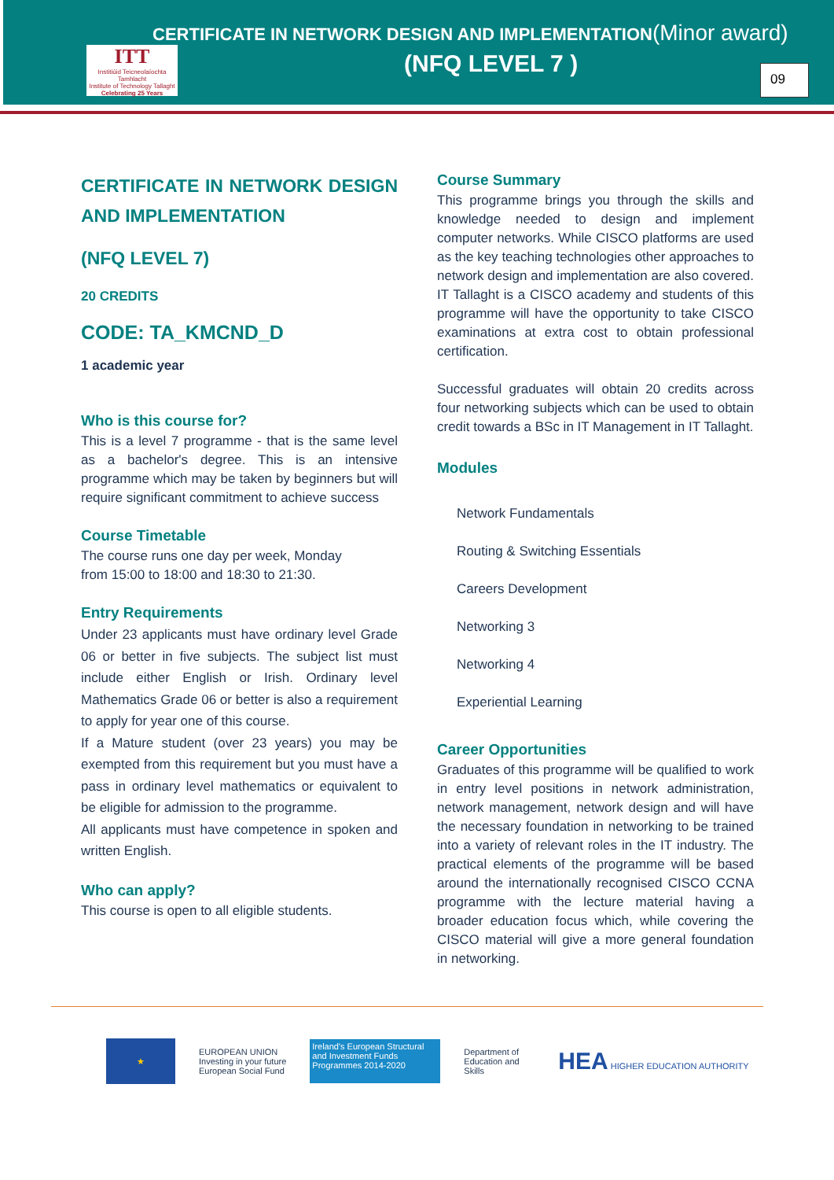CERTIFICATE IN NETWORK DESIGN AND IMPLEMENTATION(Minor award)
(NFQ LEVEL 7 )
ITT
Institiúid Teicneolaíochta Tamhlacht
Institute of Technology Tallaght
Celebrating 25 Years
09
CERTIFICATE IN NETWORK DESIGN AND IMPLEMENTATION
(NFQ LEVEL 7)
20 CREDITS
CODE: TA_KMCND_D
1 academic year
Who is this course for?
This is a level 7 programme - that is the same level as a bachelor's degree. This is an intensive programme which may be taken by beginners but will require significant commitment to achieve success
Course Timetable
The course runs one day per week, Monday
from 15:00 to 18:00 and 18:30 to 21:30.
Entry Requirements
Under 23 applicants must have ordinary level Grade 06 or better in five subjects. The subject list must include either English or Irish. Ordinary level Mathematics Grade 06 or better is also a requirement to apply for year one of this course.
If a Mature student (over 23 years) you may be exempted from this requirement but you must have a pass in ordinary level mathematics or equivalent to be eligible for admission to the programme.
All applicants must have competence in spoken and written English.
Who can apply?
This course is open to all eligible students.
Course Summary
This programme brings you through the skills and knowledge needed to design and implement computer networks. While CISCO platforms are used as the key teaching technologies other approaches to network design and implementation are also covered. IT Tallaght is a CISCO academy and students of this programme will have the opportunity to take CISCO examinations at extra cost to obtain professional certification.
Successful graduates will obtain 20 credits across four networking subjects which can be used to obtain credit towards a BSc in IT Management in IT Tallaght.
Modules
Network Fundamentals
Routing & Switching Essentials
Careers Development
Networking 3
Networking 4
Experiential Learning
Career Opportunities
Graduates of this programme will be qualified to work in entry level positions in network administration, network management, network design and will have the necessary foundation in networking to be trained into a variety of relevant roles in the IT industry. The practical elements of the programme will be based around the internationally recognised CISCO CCNA programme with the lecture material having a broader education focus which, while covering the CISCO material will give a more general foundation in networking.
★
EUROPEAN UNION
Investing in your future
European Social Fund
Ireland's European Structural and Investment Funds Programmes 2014-2020
Department of Education and Skills
HEA HIGHER EDUCATION AUTHORITY